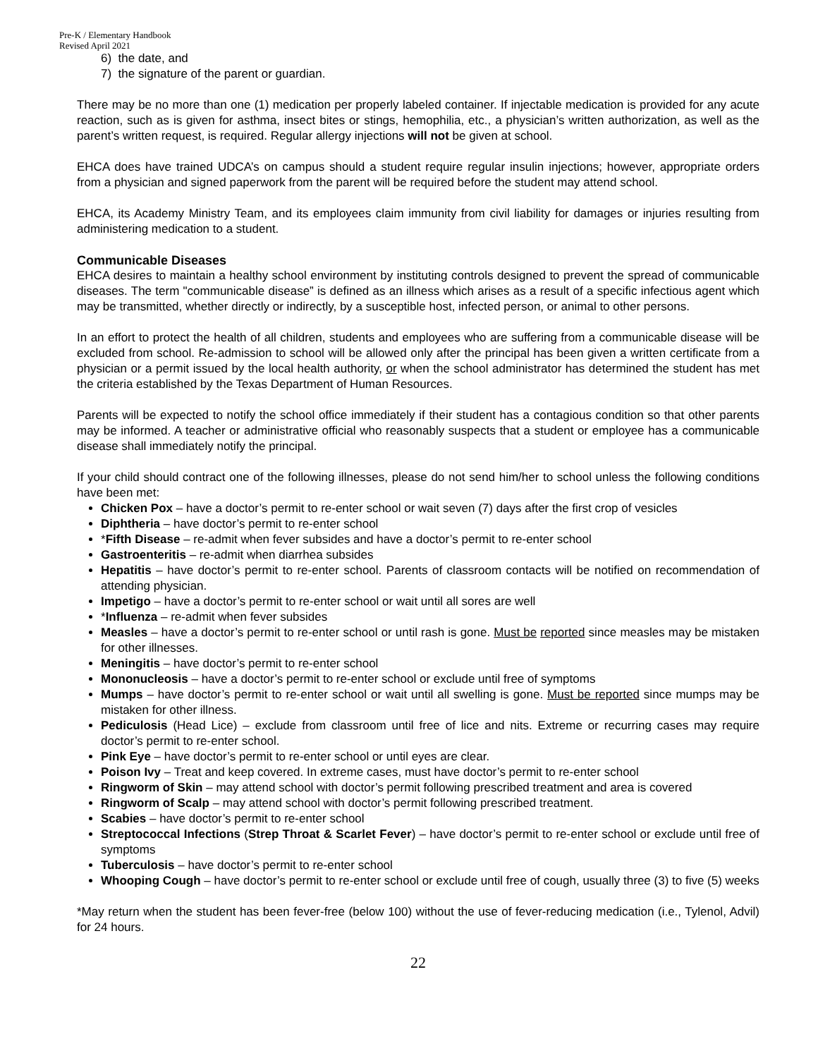Pre-K / Elementary Handbook
Revised April 2021
6) the date, and
7) the signature of the parent or guardian.
There may be no more than one (1) medication per properly labeled container. If injectable medication is provided for any acute reaction, such as is given for asthma, insect bites or stings, hemophilia, etc., a physician’s written authorization, as well as the parent’s written request, is required. Regular allergy injections will not be given at school.
EHCA does have trained UDCA’s on campus should a student require regular insulin injections; however, appropriate orders from a physician and signed paperwork from the parent will be required before the student may attend school.
EHCA, its Academy Ministry Team, and its employees claim immunity from civil liability for damages or injuries resulting from administering medication to a student.
Communicable Diseases
EHCA desires to maintain a healthy school environment by instituting controls designed to prevent the spread of communicable diseases. The term "communicable disease” is defined as an illness which arises as a result of a specific infectious agent which may be transmitted, whether directly or indirectly, by a susceptible host, infected person, or animal to other persons.
In an effort to protect the health of all children, students and employees who are suffering from a communicable disease will be excluded from school. Re-admission to school will be allowed only after the principal has been given a written certificate from a physician or a permit issued by the local health authority, or when the school administrator has determined the student has met the criteria established by the Texas Department of Human Resources.
Parents will be expected to notify the school office immediately if their student has a contagious condition so that other parents may be informed. A teacher or administrative official who reasonably suspects that a student or employee has a communicable disease shall immediately notify the principal.
If your child should contract one of the following illnesses, please do not send him/her to school unless the following conditions have been met:
Chicken Pox – have a doctor’s permit to re-enter school or wait seven (7) days after the first crop of vesicles
Diphtheria – have doctor’s permit to re-enter school
*Fifth Disease – re-admit when fever subsides and have a doctor’s permit to re-enter school
Gastroenteritis – re-admit when diarrhea subsides
Hepatitis – have doctor’s permit to re-enter school. Parents of classroom contacts will be notified on recommendation of attending physician.
Impetigo – have a doctor’s permit to re-enter school or wait until all sores are well
*Influenza – re-admit when fever subsides
Measles – have a doctor’s permit to re-enter school or until rash is gone. Must be reported since measles may be mistaken for other illnesses.
Meningitis – have doctor’s permit to re-enter school
Mononucleosis – have a doctor’s permit to re-enter school or exclude until free of symptoms
Mumps – have doctor’s permit to re-enter school or wait until all swelling is gone. Must be reported since mumps may be mistaken for other illness.
Pediculosis (Head Lice) – exclude from classroom until free of lice and nits. Extreme or recurring cases may require doctor’s permit to re-enter school.
Pink Eye – have doctor’s permit to re-enter school or until eyes are clear.
Poison Ivy – Treat and keep covered. In extreme cases, must have doctor’s permit to re-enter school
Ringworm of Skin – may attend school with doctor’s permit following prescribed treatment and area is covered
Ringworm of Scalp – may attend school with doctor’s permit following prescribed treatment.
Scabies – have doctor’s permit to re-enter school
Streptococcal Infections (Strep Throat & Scarlet Fever) – have doctor’s permit to re-enter school or exclude until free of symptoms
Tuberculosis – have doctor’s permit to re-enter school
Whooping Cough – have doctor’s permit to re-enter school or exclude until free of cough, usually three (3) to five (5) weeks
*May return when the student has been fever-free (below 100) without the use of fever-reducing medication (i.e., Tylenol, Advil) for 24 hours.
22